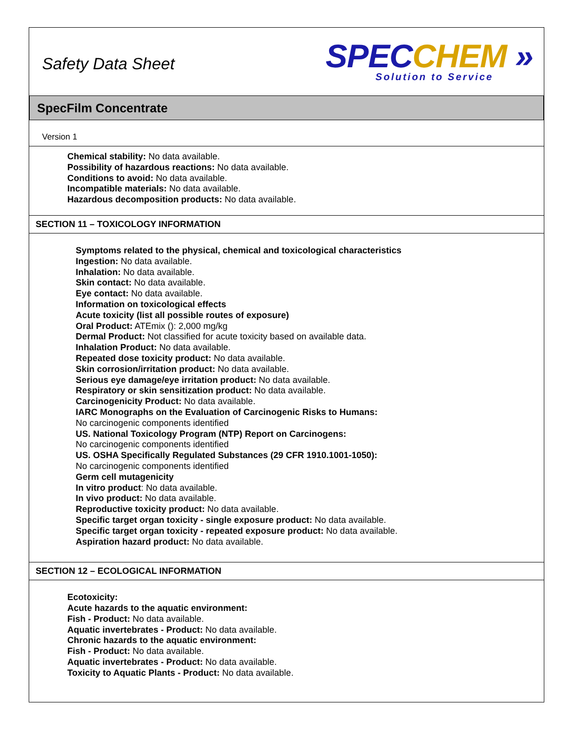Safety Data Sheet
SPEC CHEM »
Solution to Service
SpecFilm Concentrate
Version 1
Chemical stability: No data available.
Possibility of hazardous reactions: No data available.
Conditions to avoid: No data available.
Incompatible materials: No data available.
Hazardous decomposition products: No data available.
SECTION 11 – TOXICOLOGY INFORMATION
Symptoms related to the physical, chemical and toxicological characteristics
Ingestion: No data available.
Inhalation: No data available.
Skin contact: No data available.
Eye contact: No data available.
Information on toxicological effects
Acute toxicity (list all possible routes of exposure)
Oral Product: ATEmix (): 2,000 mg/kg
Dermal Product: Not classified for acute toxicity based on available data.
Inhalation Product: No data available.
Repeated dose toxicity product: No data available.
Skin corrosion/irritation product: No data available.
Serious eye damage/eye irritation product: No data available.
Respiratory or skin sensitization product: No data available.
Carcinogenicity Product: No data available.
IARC Monographs on the Evaluation of Carcinogenic Risks to Humans:
No carcinogenic components identified
US. National Toxicology Program (NTP) Report on Carcinogens:
No carcinogenic components identified
US. OSHA Specifically Regulated Substances (29 CFR 1910.1001-1050):
No carcinogenic components identified
Germ cell mutagenicity
In vitro product: No data available.
In vivo product: No data available.
Reproductive toxicity product: No data available.
Specific target organ toxicity - single exposure product: No data available.
Specific target organ toxicity - repeated exposure product: No data available.
Aspiration hazard product: No data available.
SECTION 12 – ECOLOGICAL INFORMATION
Ecotoxicity:
Acute hazards to the aquatic environment:
Fish - Product: No data available.
Aquatic invertebrates - Product: No data available.
Chronic hazards to the aquatic environment:
Fish - Product: No data available.
Aquatic invertebrates - Product: No data available.
Toxicity to Aquatic Plants - Product: No data available.